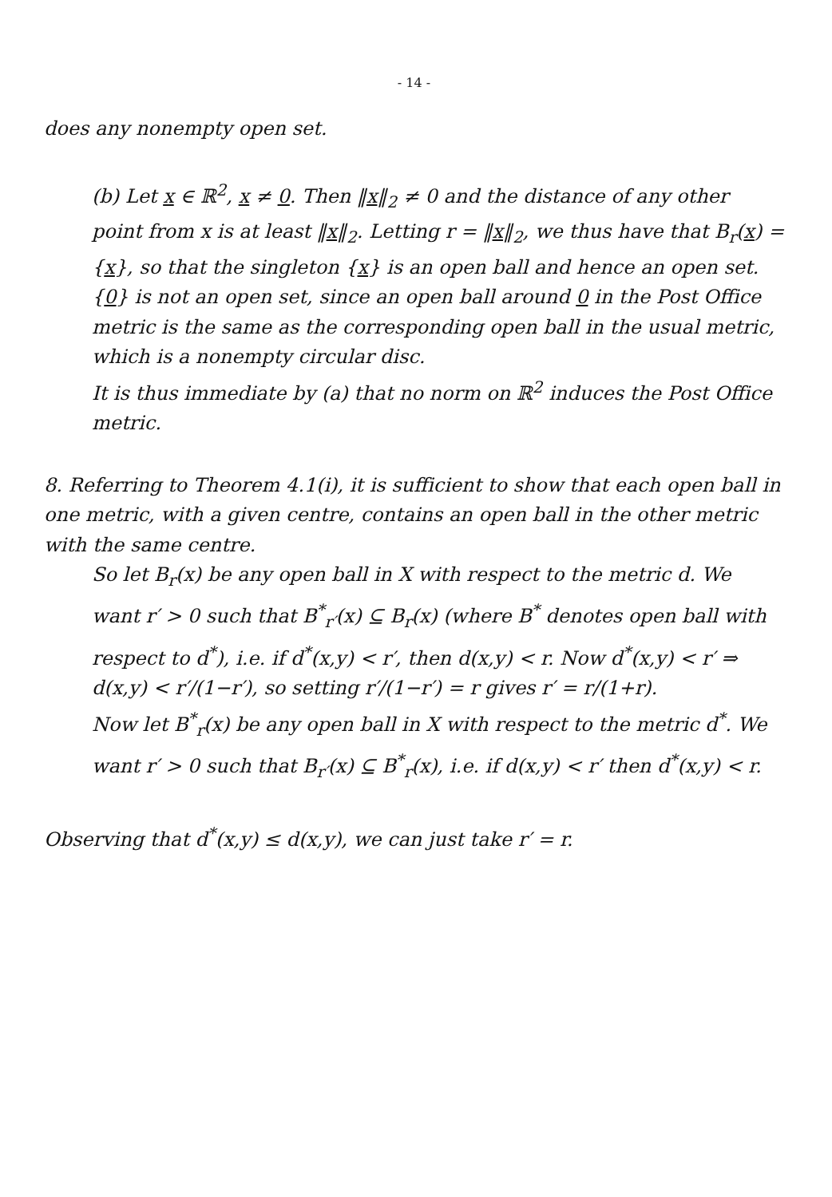- 14 -
does any nonempty open set.
(b) Let x ∈ ℝ<sup>2</sup>, x ≠ 0. Then ‖x‖<sub>2</sub> ≠ 0 and the distance of any other point from x is at least ‖x‖<sub>2</sub>. Letting r = ‖x‖<sub>2</sub>, we thus have that B<sub>r</sub>(x) = {x}, so that the singleton {x} is an open ball and hence an open set. {0} is not an open set, since an open ball around 0 in the Post Office metric is the same as the corresponding open ball in the usual metric, which is a nonempty circular disc.
It is thus immediate by (a) that no norm on ℝ<sup>2</sup> induces the Post Office metric.
8. Referring to Theorem 4.1(i), it is sufficient to show that each open ball in one metric, with a given centre, contains an open ball in the other metric with the same centre.
So let B<sub>r</sub>(x) be any open ball in X with respect to the metric d. We want r′ > 0 such that B<sup>*</sup><sub>r′</sub>(x) ⊆ B<sub>r</sub>(x) (where B<sup>*</sup> denotes open ball with respect to d<sup>*</sup>), i.e. if d<sup>*</sup>(x,y) < r′, then d(x,y) < r. Now d<sup>*</sup>(x,y) < r′ ⇒ d(x,y) < r′/(1−r′), so setting r′/(1−r′) = r gives r′ = r/(1+r).
Now let B<sup>*</sup><sub>r</sub>(x) be any open ball in X with respect to the metric d<sup>*</sup>. We want r′ > 0 such that B<sub>r′</sub>(x) ⊆ B<sup>*</sup><sub>r</sub>(x), i.e. if d(x,y) < r′ then d<sup>*</sup>(x,y) < r.
Observing that d<sup>*</sup>(x,y) ≤ d(x,y), we can just take r′ = r.